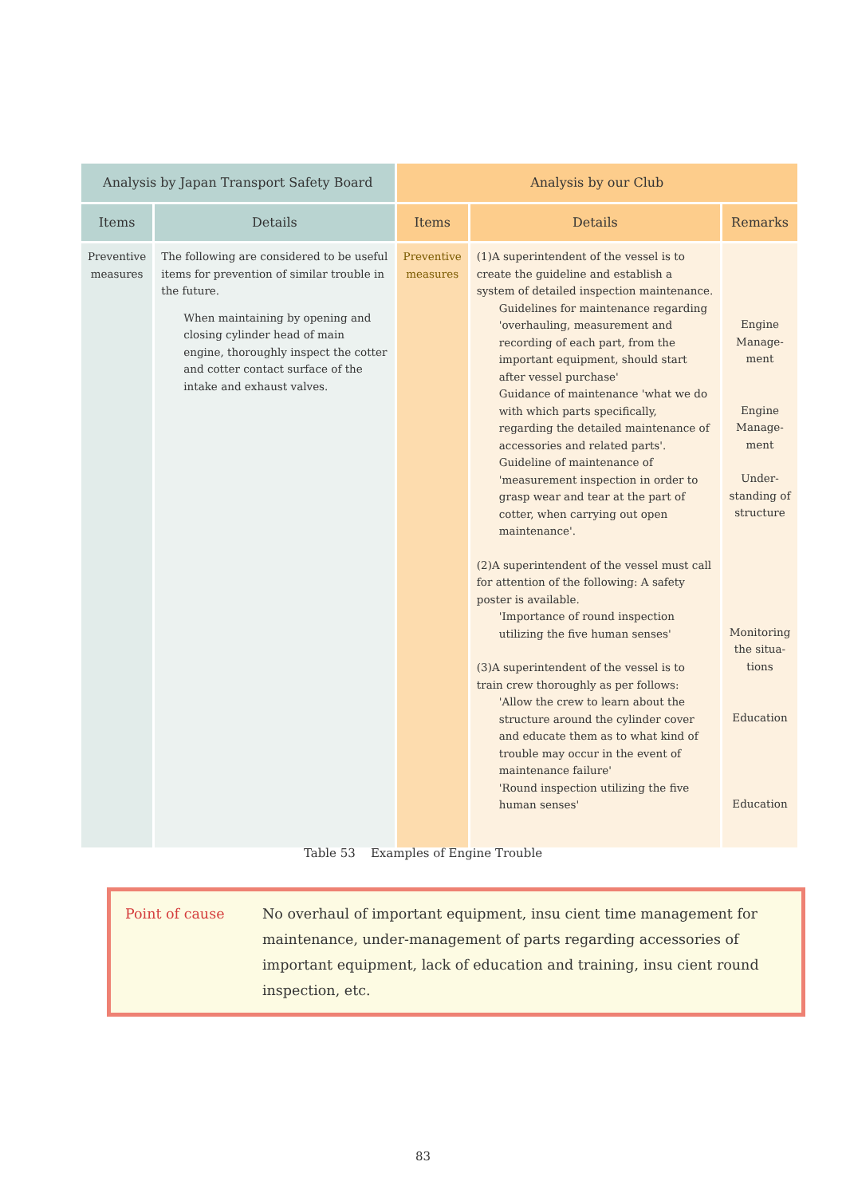| Analysis by Japan Transport Safety Board | | Analysis by our Club | | |
| --- | --- | --- | --- | --- |
| Items | Details | Items | Details | Remarks |
| Preventive measures | The following are considered to be useful items for prevention of similar trouble in the future. When maintaining by opening and closing cylinder head of main engine, thoroughly inspect the cotter and cotter contact surface of the intake and exhaust valves. | Preventive measures | (1)A superintendent of the vessel is to create the guideline and establish a system of detailed inspection maintenance. Guidelines for maintenance regarding 'overhauling, measurement and recording of each part, from the important equipment, should start after vessel purchase' Guidance of maintenance 'what we do with which parts specifically, regarding the detailed maintenance of accessories and related parts'. Guideline of maintenance of 'measurement inspection in order to grasp wear and tear at the part of cotter, when carrying out open maintenance'. (2)A superintendent of the vessel must call for attention of the following: A safety poster is available. 'Importance of round inspection utilizing the five human senses' (3)A superintendent of the vessel is to train crew thoroughly as per follows: 'Allow the crew to learn about the structure around the cylinder cover and educate them as to what kind of trouble may occur in the event of maintenance failure' 'Round inspection utilizing the five human senses' | Engine Manage-ment Engine Manage-ment Under-standing of structure Monitoring the situa-tions Education Education |
Table 53 Examples of Engine Trouble
Point of cause No overhaul of important equipment, insu cient time management for maintenance, under-management of parts regarding accessories of important equipment, lack of education and training, insu cient round inspection, etc.
83